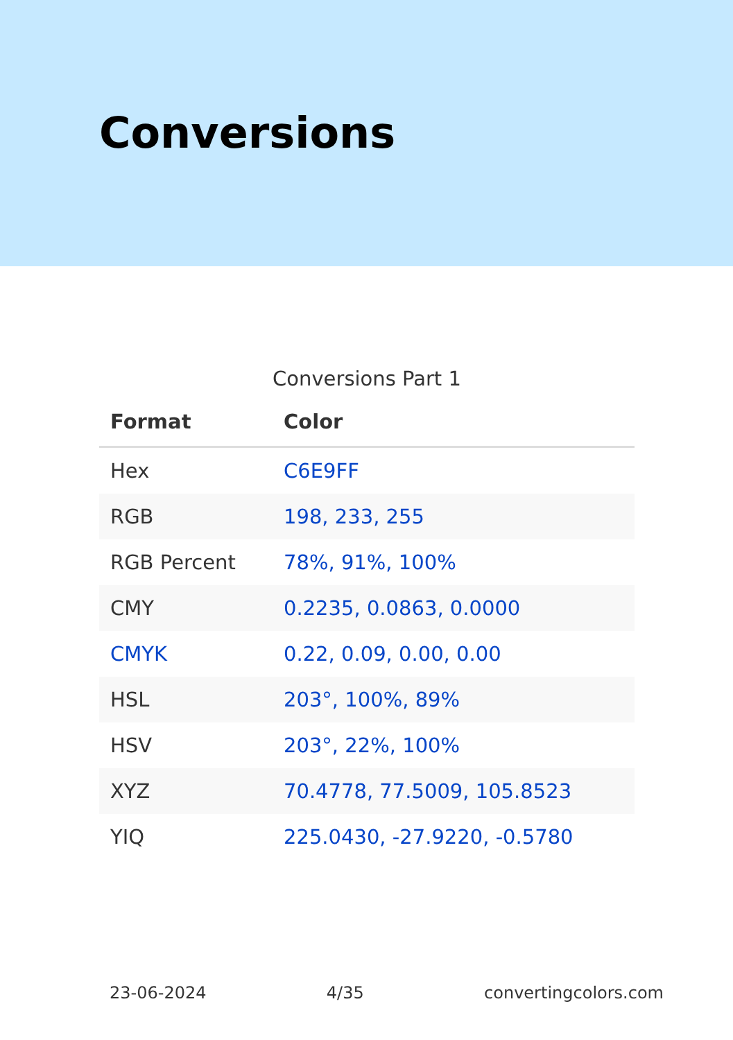Conversions
Conversions Part 1
| Format | Color |
| --- | --- |
| Hex | C6E9FF |
| RGB | 198, 233, 255 |
| RGB Percent | 78%, 91%, 100% |
| CMY | 0.2235, 0.0863, 0.0000 |
| CMYK | 0.22, 0.09, 0.00, 0.00 |
| HSL | 203°, 100%, 89% |
| HSV | 203°, 22%, 100% |
| XYZ | 70.4778, 77.5009, 105.8523 |
| YIQ | 225.0430, -27.9220, -0.5780 |
23-06-2024 4/35 convertingcolors.com